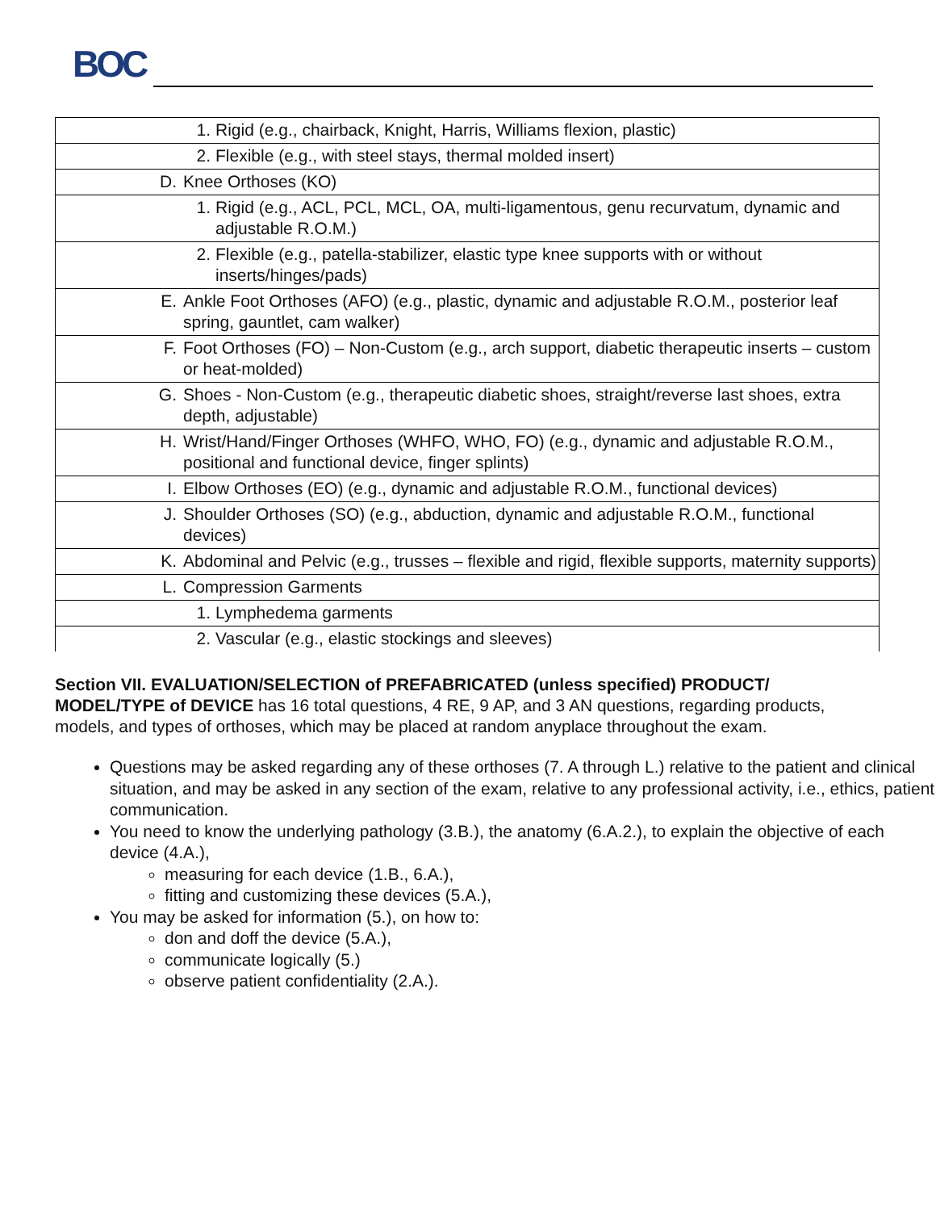BOC
| 1. Rigid (e.g., chairback, Knight, Harris, Williams flexion, plastic) |
| 2. Flexible (e.g., with steel stays, thermal molded insert) |
| D. Knee Orthoses (KO) |
| 1. Rigid (e.g., ACL, PCL, MCL, OA, multi-ligamentous, genu recurvatum, dynamic and adjustable R.O.M.) |
| 2. Flexible (e.g., patella-stabilizer, elastic type knee supports with or without inserts/hinges/pads) |
| E. Ankle Foot Orthoses (AFO) (e.g., plastic, dynamic and adjustable R.O.M., posterior leaf spring, gauntlet, cam walker) |
| F. Foot Orthoses (FO) – Non-Custom (e.g., arch support, diabetic therapeutic inserts – custom or heat-molded) |
| G. Shoes - Non-Custom (e.g., therapeutic diabetic shoes, straight/reverse last shoes, extra depth, adjustable) |
| H. Wrist/Hand/Finger Orthoses (WHFO, WHO, FO) (e.g., dynamic and adjustable R.O.M., positional and functional device, finger splints) |
| I. Elbow Orthoses (EO) (e.g., dynamic and adjustable R.O.M., functional devices) |
| J. Shoulder Orthoses (SO) (e.g., abduction, dynamic and adjustable R.O.M., functional devices) |
| K. Abdominal and Pelvic (e.g., trusses – flexible and rigid, flexible supports, maternity supports) |
| L. Compression Garments |
| 1. Lymphedema garments |
| 2. Vascular (e.g., elastic stockings and sleeves) |
Section VII. EVALUATION/SELECTION of PREFABRICATED (unless specified) PRODUCT/ MODEL/TYPE of DEVICE has 16 total questions, 4 RE, 9 AP, and 3 AN questions, regarding products, models, and types of orthoses, which may be placed at random anyplace throughout the exam.
Questions may be asked regarding any of these orthoses (7. A through L.) relative to the patient and clinical situation, and may be asked in any section of the exam, relative to any professional activity, i.e., ethics, patient communication.
You need to know the underlying pathology (3.B.), the anatomy (6.A.2.), to explain the objective of each device (4.A.),
measuring for each device (1.B., 6.A.),
fitting and customizing these devices (5.A.),
You may be asked for information (5.), on how to:
don and doff the device (5.A.),
communicate logically (5.)
observe patient confidentiality (2.A.).